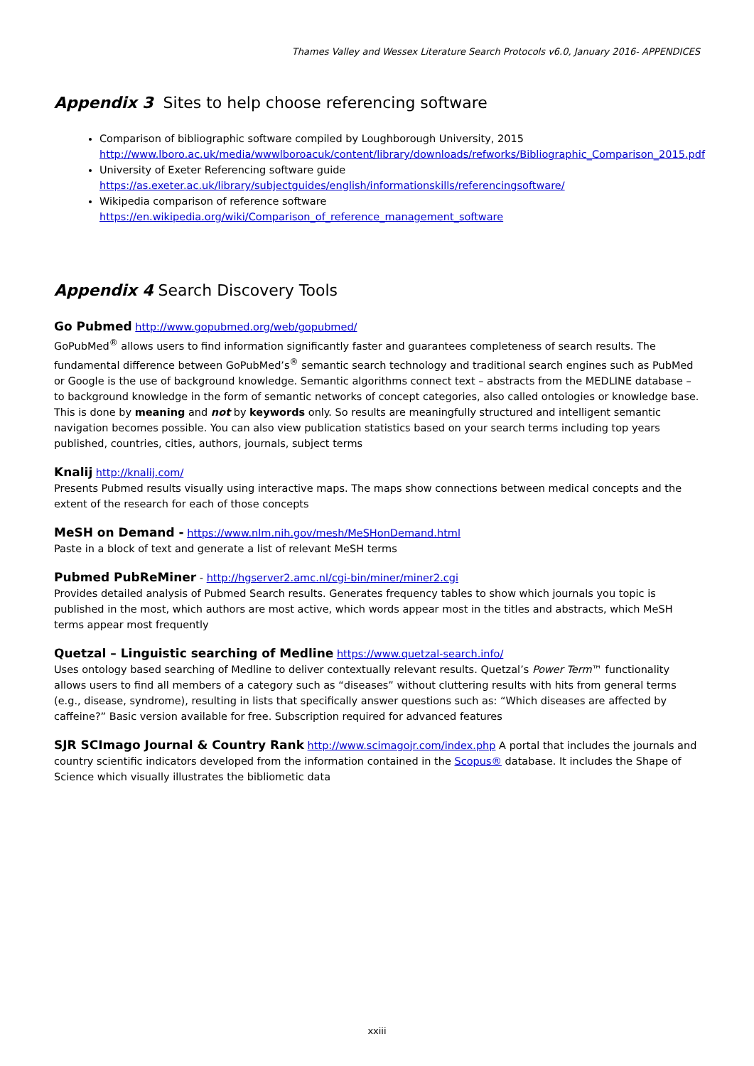Thames Valley and Wessex Literature Search Protocols v6.0, January 2016- APPENDICES
Appendix 3 Sites to help choose referencing software
Comparison of bibliographic software compiled by Loughborough University, 2015
http://www.lboro.ac.uk/media/wwwlboroacuk/content/library/downloads/refworks/Bibliographic_Comparison_2015.pdf
University of Exeter Referencing software guide
https://as.exeter.ac.uk/library/subjectguides/english/informationskills/referencingsoftware/
Wikipedia comparison of reference software
https://en.wikipedia.org/wiki/Comparison_of_reference_management_software
Appendix 4 Search Discovery Tools
Go Pubmed http://www.gopubmed.org/web/gopubmed/
GoPubMed<sup>®</sup> allows users to find information significantly faster and guarantees completeness of search results. The fundamental difference between GoPubMed’s<sup>®</sup> semantic search technology and traditional search engines such as PubMed or Google is the use of background knowledge. Semantic algorithms connect text – abstracts from the MEDLINE database – to background knowledge in the form of semantic networks of concept categories, also called ontologies or knowledge base. This is done by meaning and not by keywords only. So results are meaningfully structured and intelligent semantic navigation becomes possible. You can also view publication statistics based on your search terms including top years published, countries, cities, authors, journals, subject terms
Knalij http://knalij.com/
Presents Pubmed results visually using interactive maps. The maps show connections between medical concepts and the extent of the research for each of those concepts
MeSH on Demand - https://www.nlm.nih.gov/mesh/MeSHonDemand.html
Paste in a block of text and generate a list of relevant MeSH terms
Pubmed PubReMiner - http://hgserver2.amc.nl/cgi-bin/miner/miner2.cgi
Provides detailed analysis of Pubmed Search results. Generates frequency tables to show which journals you topic is published in the most, which authors are most active, which words appear most in the titles and abstracts, which MeSH terms appear most frequently
Quetzal – Linguistic searching of Medline https://www.quetzal-search.info/
Uses ontology based searching of Medline to deliver contextually relevant results. Quetzal’s Power Term™ functionality allows users to find all members of a category such as “diseases” without cluttering results with hits from general terms (e.g., disease, syndrome), resulting in lists that specifically answer questions such as: “Which diseases are affected by caffeine?” Basic version available for free. Subscription required for advanced features
SJR SCImago Journal & Country Rank http://www.scimagojr.com/index.php A portal that includes the journals and country scientific indicators developed from the information contained in the Scopus® database. It includes the Shape of Science which visually illustrates the bibliometic data
xxiii